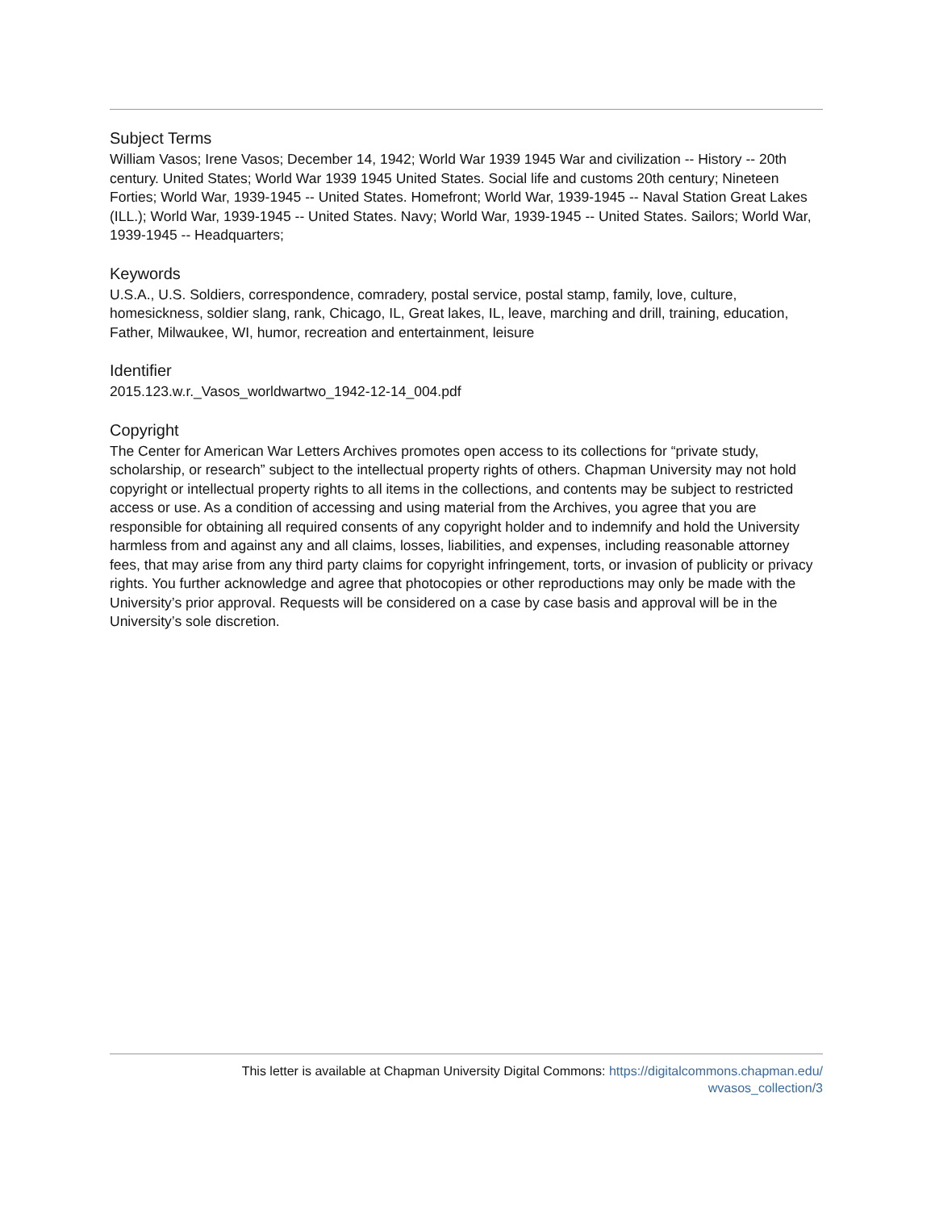Subject Terms
William Vasos; Irene Vasos; December 14, 1942; World War 1939 1945 War and civilization -- History -- 20th century. United States; World War 1939 1945 United States. Social life and customs 20th century; Nineteen Forties; World War, 1939-1945 -- United States. Homefront; World War, 1939-1945 -- Naval Station Great Lakes (ILL.); World War, 1939-1945 -- United States. Navy; World War, 1939-1945 -- United States. Sailors; World War, 1939-1945 -- Headquarters;
Keywords
U.S.A., U.S. Soldiers, correspondence, comradery, postal service, postal stamp, family, love, culture, homesickness, soldier slang, rank, Chicago, IL, Great lakes, IL, leave, marching and drill, training, education, Father, Milwaukee, WI, humor, recreation and entertainment, leisure
Identifier
2015.123.w.r._Vasos_worldwartwo_1942-12-14_004.pdf
Copyright
The Center for American War Letters Archives promotes open access to its collections for “private study, scholarship, or research” subject to the intellectual property rights of others. Chapman University may not hold copyright or intellectual property rights to all items in the collections, and contents may be subject to restricted access or use. As a condition of accessing and using material from the Archives, you agree that you are responsible for obtaining all required consents of any copyright holder and to indemnify and hold the University harmless from and against any and all claims, losses, liabilities, and expenses, including reasonable attorney fees, that may arise from any third party claims for copyright infringement, torts, or invasion of publicity or privacy rights. You further acknowledge and agree that photocopies or other reproductions may only be made with the University’s prior approval. Requests will be considered on a case by case basis and approval will be in the University’s sole discretion.
This letter is available at Chapman University Digital Commons: https://digitalcommons.chapman.edu/
wvasos_collection/3